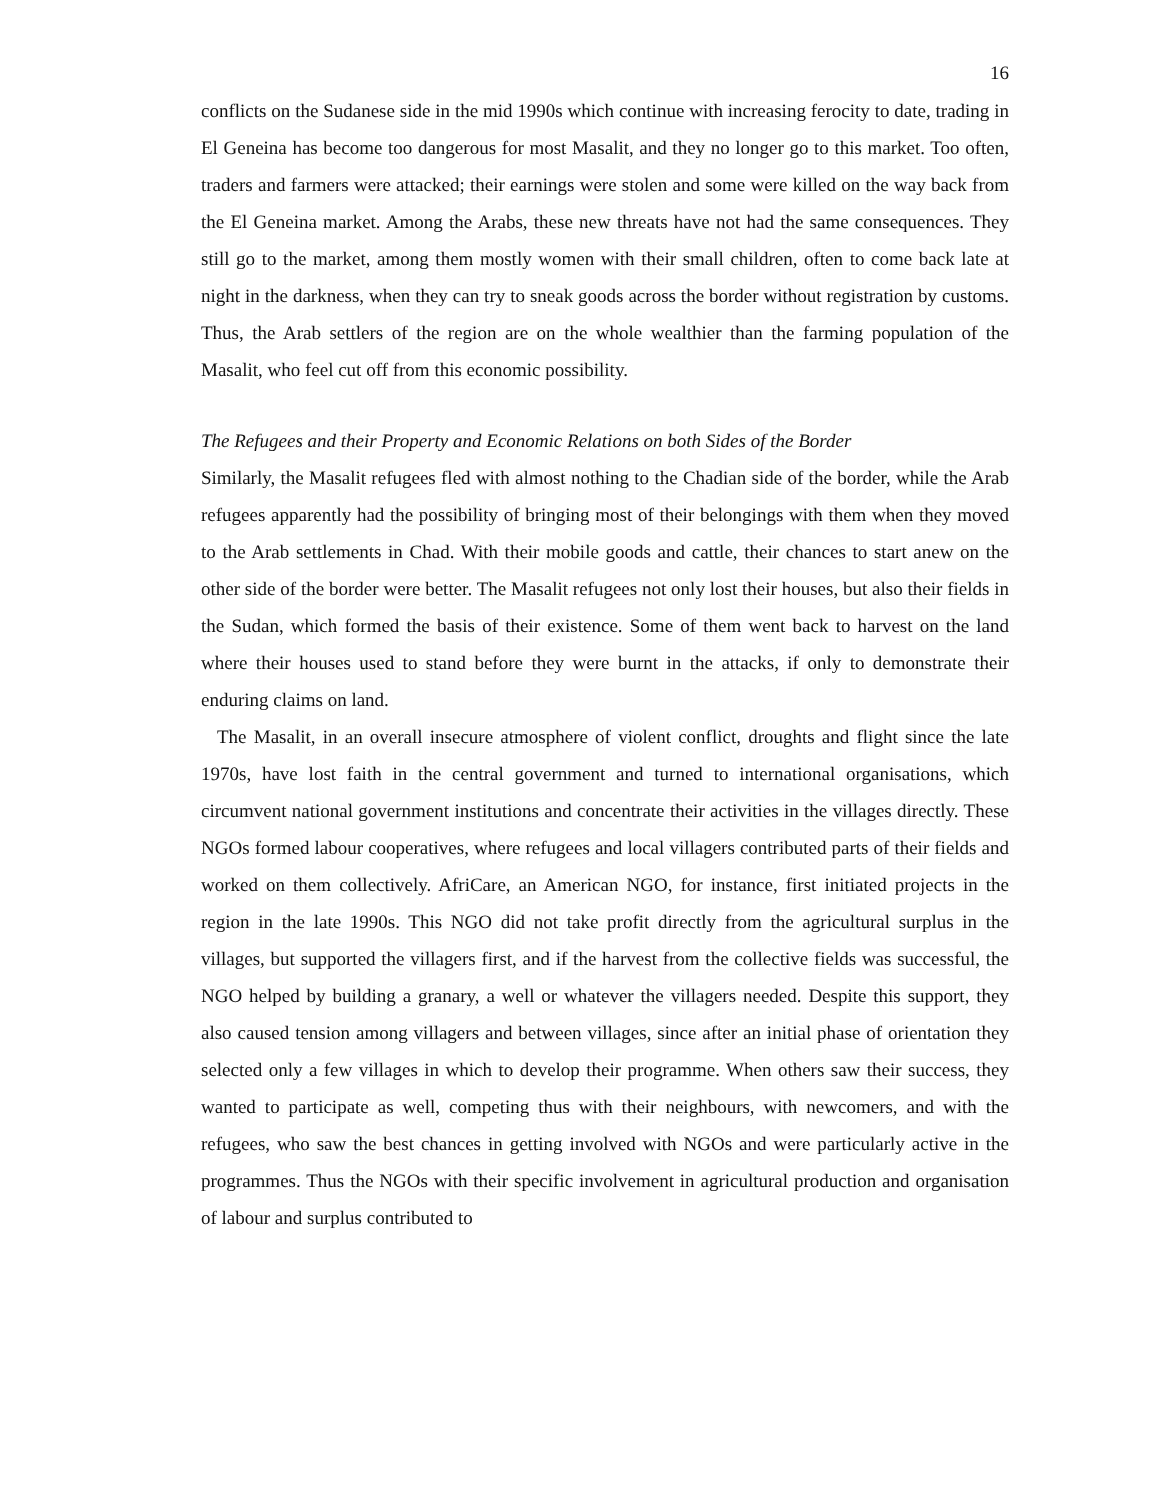16
conflicts on the Sudanese side in the mid 1990s which continue with increasing ferocity to date, trading in El Geneina has become too dangerous for most Masalit, and they no longer go to this market. Too often, traders and farmers were attacked; their earnings were stolen and some were killed on the way back from the El Geneina market. Among the Arabs, these new threats have not had the same consequences. They still go to the market, among them mostly women with their small children, often to come back late at night in the darkness, when they can try to sneak goods across the border without registration by customs. Thus, the Arab settlers of the region are on the whole wealthier than the farming population of the Masalit, who feel cut off from this economic possibility.
The Refugees and their Property and Economic Relations on both Sides of the Border
Similarly, the Masalit refugees fled with almost nothing to the Chadian side of the border, while the Arab refugees apparently had the possibility of bringing most of their belongings with them when they moved to the Arab settlements in Chad. With their mobile goods and cattle, their chances to start anew on the other side of the border were better. The Masalit refugees not only lost their houses, but also their fields in the Sudan, which formed the basis of their existence. Some of them went back to harvest on the land where their houses used to stand before they were burnt in the attacks, if only to demonstrate their enduring claims on land.
The Masalit, in an overall insecure atmosphere of violent conflict, droughts and flight since the late 1970s, have lost faith in the central government and turned to international organisations, which circumvent national government institutions and concentrate their activities in the villages directly. These NGOs formed labour cooperatives, where refugees and local villagers contributed parts of their fields and worked on them collectively. AfriCare, an American NGO, for instance, first initiated projects in the region in the late 1990s. This NGO did not take profit directly from the agricultural surplus in the villages, but supported the villagers first, and if the harvest from the collective fields was successful, the NGO helped by building a granary, a well or whatever the villagers needed. Despite this support, they also caused tension among villagers and between villages, since after an initial phase of orientation they selected only a few villages in which to develop their programme. When others saw their success, they wanted to participate as well, competing thus with their neighbours, with newcomers, and with the refugees, who saw the best chances in getting involved with NGOs and were particularly active in the programmes. Thus the NGOs with their specific involvement in agricultural production and organisation of labour and surplus contributed to